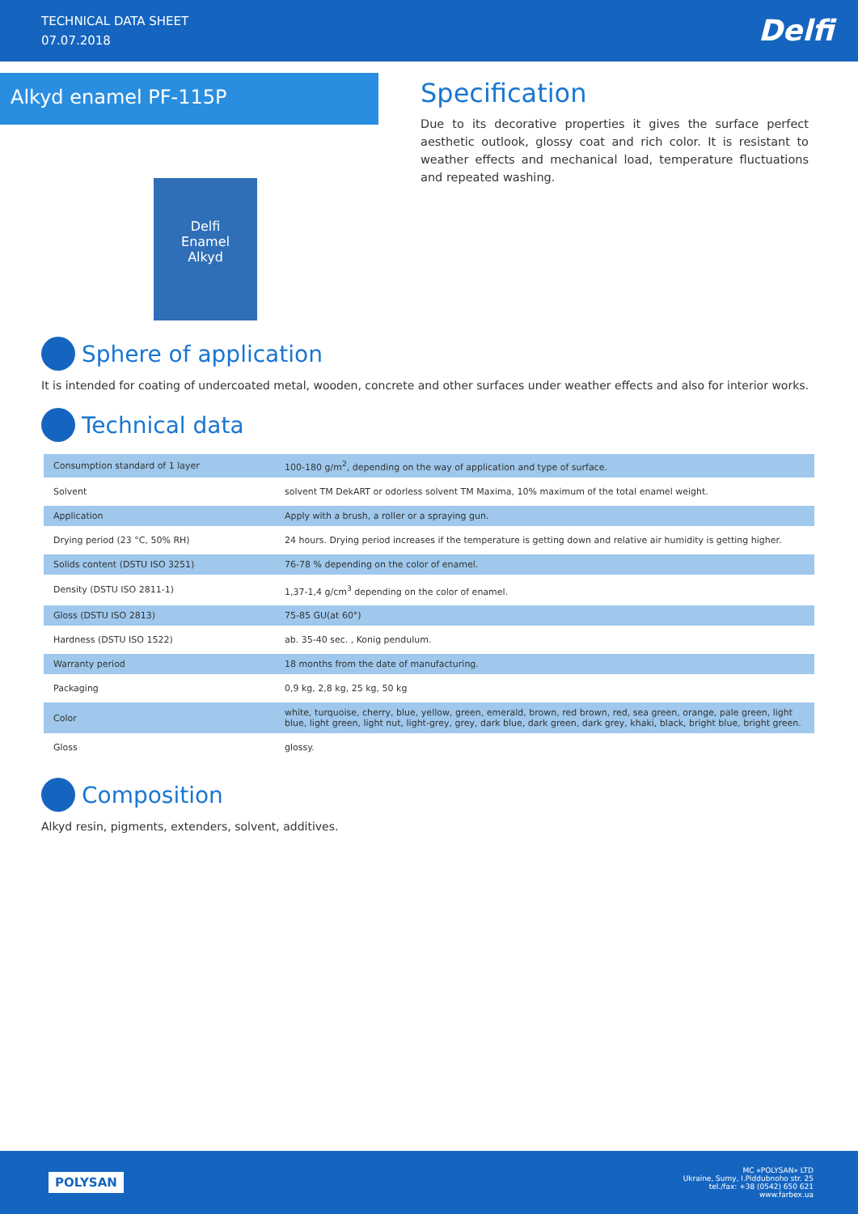TECHNICAL DATA SHEET
07.07.2018
Delfi
Alkyd enamel PF-115P
Specification
Due to its decorative properties it gives the surface perfect aesthetic outlook, glossy coat and rich color. It is resistant to weather effects and mechanical load, temperature fluctuations and repeated washing.
Delfi
Enamel
Alkyd
Sphere of application
It is intended for coating of undercoated metal, wooden, concrete and other surfaces under weather effects and also for interior works.
Technical data
| Consumption standard of 1 layer | 100-180 g/m<sup>2</sup>, depending on the way of application and type of surface. |
| Solvent | solvent TM DekART or odorless solvent TM Maxima, 10% maximum of the total enamel weight. |
| Application | Apply with a brush, a roller or a spraying gun. |
| Drying period (23 °C, 50% RH) | 24 hours. Drying period increases if the temperature is getting down and relative air humidity is getting higher. |
| Solids content (DSTU ISO 3251) | 76-78 % depending on the color of enamel. |
| Density (DSTU ISO 2811-1) | 1,37-1,4 g/cm<sup>3</sup> depending on the color of enamel. |
| Gloss (DSTU ISO 2813) | 75-85 GU(at 60°) |
| Hardness (DSTU ISO 1522) | ab. 35-40 sec. , Konig pendulum. |
| Warranty period | 18 months from the date of manufacturing. |
| Packaging | 0,9 kg, 2,8 kg, 25 kg, 50 kg |
| Color | white, turquoise, cherry, blue, yellow, green, emerald, brown, red brown, red, sea green, orange, pale green, light blue, light green, light nut, light-grey, grey, dark blue, dark green, dark grey, khaki, black, bright blue, bright green. |
| Gloss | glossy. |
Composition
Alkyd resin, pigments, extenders, solvent, additives.
POLYSAN
MC «POLYSAN» LTD
Ukraine, Sumy, I.Piddubnoho str. 25
tel./fax: +38 (0542) 650 621
www.farbex.ua